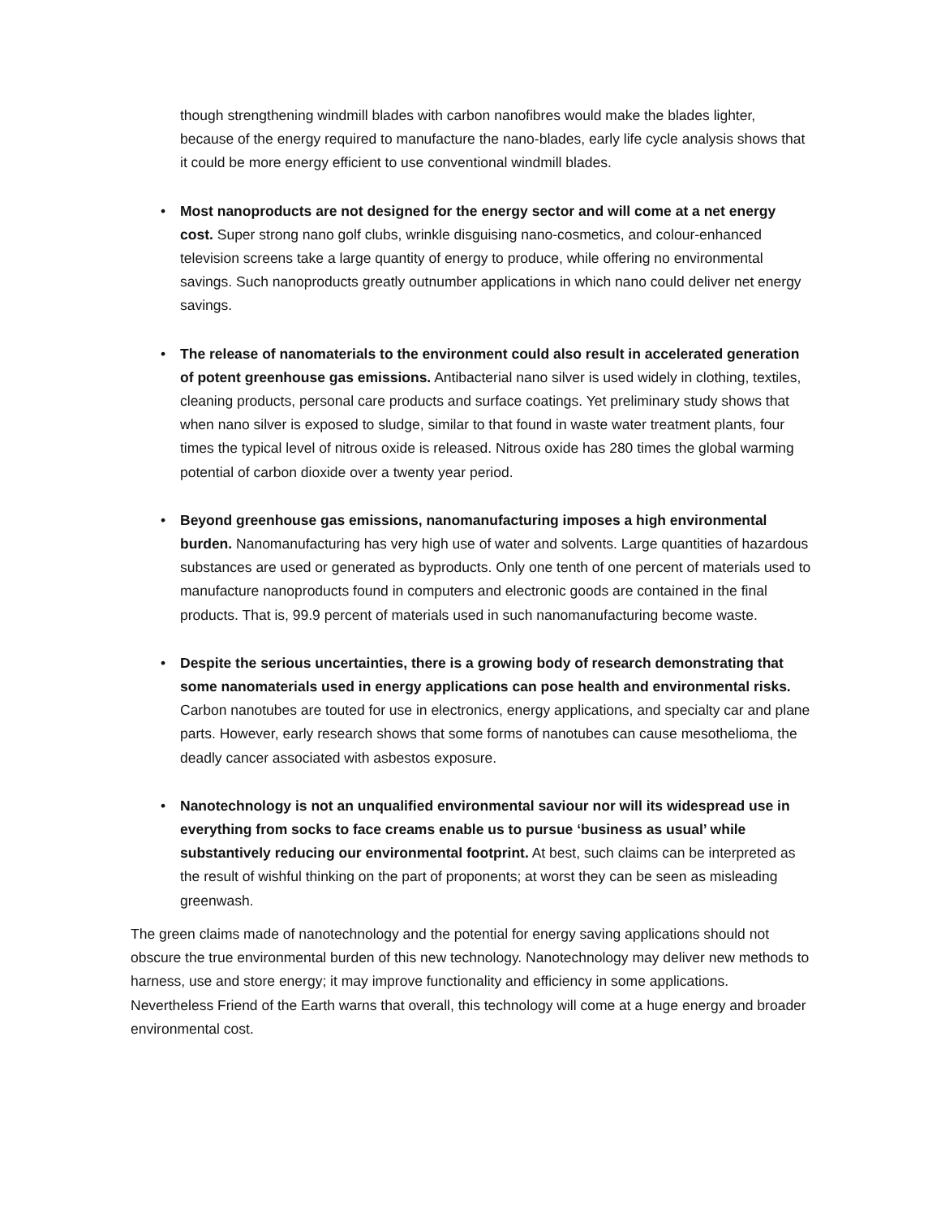though strengthening windmill blades with carbon nanofibres would make the blades lighter, because of the energy required to manufacture the nano-blades, early life cycle analysis shows that it could be more energy efficient to use conventional windmill blades.
• Most nanoproducts are not designed for the energy sector and will come at a net energy cost. Super strong nano golf clubs, wrinkle disguising nano-cosmetics, and colour-enhanced television screens take a large quantity of energy to produce, while offering no environmental savings. Such nanoproducts greatly outnumber applications in which nano could deliver net energy savings.
• The release of nanomaterials to the environment could also result in accelerated generation of potent greenhouse gas emissions. Antibacterial nano silver is used widely in clothing, textiles, cleaning products, personal care products and surface coatings. Yet preliminary study shows that when nano silver is exposed to sludge, similar to that found in waste water treatment plants, four times the typical level of nitrous oxide is released. Nitrous oxide has 280 times the global warming potential of carbon dioxide over a twenty year period.
• Beyond greenhouse gas emissions, nanomanufacturing imposes a high environmental burden. Nanomanufacturing has very high use of water and solvents. Large quantities of hazardous substances are used or generated as byproducts. Only one tenth of one percent of materials used to manufacture nanoproducts found in computers and electronic goods are contained in the final products. That is, 99.9 percent of materials used in such nanomanufacturing become waste.
• Despite the serious uncertainties, there is a growing body of research demonstrating that some nanomaterials used in energy applications can pose health and environmental risks. Carbon nanotubes are touted for use in electronics, energy applications, and specialty car and plane parts. However, early research shows that some forms of nanotubes can cause mesothelioma, the deadly cancer associated with asbestos exposure.
• Nanotechnology is not an unqualified environmental saviour nor will its widespread use in everything from socks to face creams enable us to pursue ‘business as usual’ while substantively reducing our environmental footprint. At best, such claims can be interpreted as the result of wishful thinking on the part of proponents; at worst they can be seen as misleading greenwash.
The green claims made of nanotechnology and the potential for energy saving applications should not obscure the true environmental burden of this new technology. Nanotechnology may deliver new methods to harness, use and store energy; it may improve functionality and efficiency in some applications. Nevertheless Friend of the Earth warns that overall, this technology will come at a huge energy and broader environmental cost.